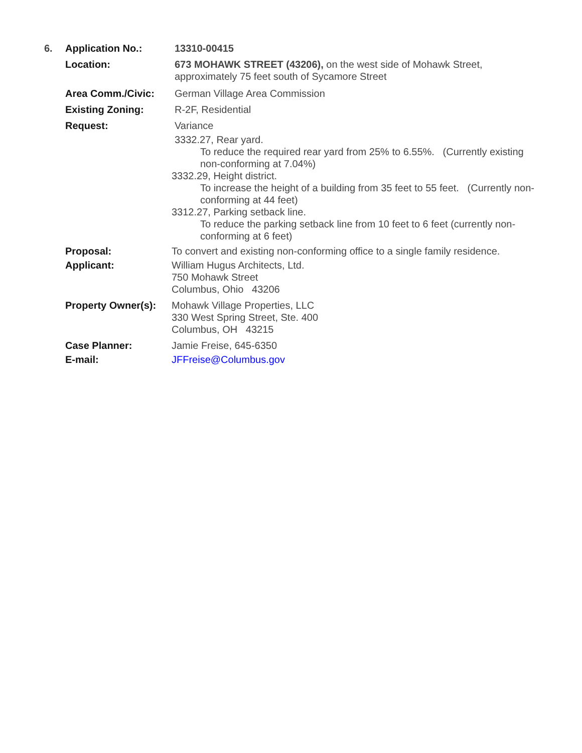| 6. | Application No.: | 13310-00415 |
| | Location: | 673 MOHAWK STREET (43206), on the west side of Mohawk Street, approximately 75 feet south of Sycamore Street |
| | Area Comm./Civic: | German Village Area Commission |
| | Existing Zoning: | R-2F, Residential |
| | Request: | Variance 3332.27, Rear yard. To reduce the required rear yard from 25% to 6.55%. (Currently existing non-conforming at 7.04%) 3332.29, Height district. To increase the height of a building from 35 feet to 55 feet. (Currently non-conforming at 44 feet) 3312.27, Parking setback line. To reduce the parking setback line from 10 feet to 6 feet (currently non-conforming at 6 feet) |
| | Proposal: | To convert and existing non-conforming office to a single family residence. |
| | Applicant: | William Hugus Architects, Ltd. 750 Mohawk Street Columbus, Ohio 43206 |
| | Property Owner(s): | Mohawk Village Properties, LLC 330 West Spring Street, Ste. 400 Columbus, OH 43215 |
| | Case Planner: | Jamie Freise, 645-6350 |
| | E-mail: | JFFreise@Columbus.gov |